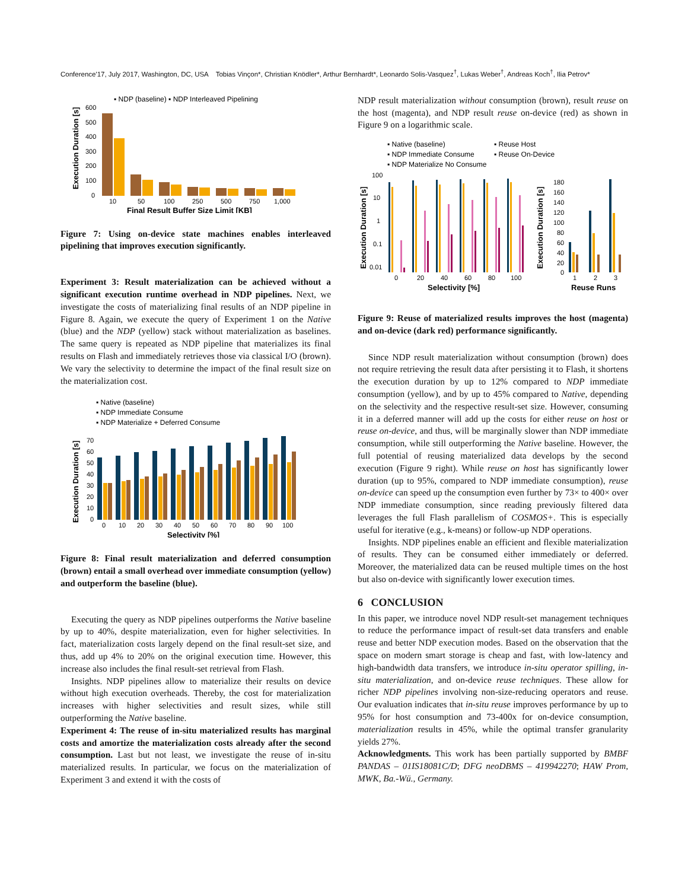Conference'17, July 2017, Washington, DC, USA Tobias Vinçon*, Christian Knödler*, Arthur Bernhardt*, Leonardo Solis-Vasquez<sup>†</sup>, Lukas Weber<sup>†</sup>, Andreas Koch<sup>†</sup>, Ilia Petrov*
▪ NDP (baseline) ▪ NDP Interleaved Pipelining
Execution Duration [s]
600
500
400
300
200
100
0
10
50
100
250
500
750
1,000
Final Result Buffer Size Limit [KB]
Figure 7: Using on-device state machines enables interleaved pipelining that improves execution significantly.
Experiment 3: Result materialization can be achieved without a significant execution runtime overhead in NDP pipelines. Next, we investigate the costs of materializing final results of an NDP pipeline in Figure 8. Again, we execute the query of Experiment 1 on the Native (blue) and the NDP (yellow) stack without materialization as baselines. The same query is repeated as NDP pipeline that materializes its final results on Flash and immediately retrieves those via classical I/O (brown). We vary the selectivity to determine the impact of the final result size on the materialization cost.
▪ Native (baseline)
▪ NDP Immediate Consume
▪ NDP Materialize + Deferred Consume
Execution Duration [s]
70
60
50
40
30
20
10
0
0
10
20
30
40
50
60
70
80
90
100
Selectivity [%]
Figure 8: Final result materialization and deferred consumption (brown) entail a small overhead over immediate consumption (yellow) and outperform the baseline (blue).
Executing the query as NDP pipelines outperforms the Native baseline by up to 40%, despite materialization, even for higher selectivities. In fact, materialization costs largely depend on the final result-set size, and thus, add up 4% to 20% on the original execution time. However, this increase also includes the final result-set retrieval from Flash.
Insights. NDP pipelines allow to materialize their results on device without high execution overheads. Thereby, the cost for materialization increases with higher selectivities and result sizes, while still outperforming the Native baseline.
Experiment 4: The reuse of in-situ materialized results has marginal costs and amortize the materialization costs already after the second consumption. Last but not least, we investigate the reuse of in-situ materialized results. In particular, we focus on the materialization of Experiment 3 and extend it with the costs of
NDP result materialization without consumption (brown), result reuse on the host (magenta), and NDP result reuse on-device (red) as shown in Figure 9 on a logarithmic scale.
▪ Native (baseline)
▪ Reuse Host
▪ NDP Immediate Consume
▪ Reuse On-Device
▪ NDP Materialize No Consume
Execution Duration [s]
100
10
1
0.1
0.01
0
20
40
60
80
100
Selectivity [%]
Execution Duration [s]
180
160
140
120
100
80
60
40
20
0
1
2
3
Reuse Runs
Figure 9: Reuse of materialized results improves the host (magenta) and on-device (dark red) performance significantly.
Since NDP result materialization without consumption (brown) does not require retrieving the result data after persisting it to Flash, it shortens the execution duration by up to 12% compared to NDP immediate consumption (yellow), and by up to 45% compared to Native, depending on the selectivity and the respective result-set size. However, consuming it in a deferred manner will add up the costs for either reuse on host or reuse on-device, and thus, will be marginally slower than NDP immediate consumption, while still outperforming the Native baseline. However, the full potential of reusing materialized data develops by the second execution (Figure 9 right). While reuse on host has significantly lower duration (up to 95%, compared to NDP immediate consumption), reuse on-device can speed up the consumption even further by 73× to 400× over NDP immediate consumption, since reading previously filtered data leverages the full Flash parallelism of COSMOS+. This is especially useful for iterative (e.g., k-means) or follow-up NDP operations.
Insights. NDP pipelines enable an efficient and flexible materialization of results. They can be consumed either immediately or deferred. Moreover, the materialized data can be reused multiple times on the host but also on-device with significantly lower execution times.
6 CONCLUSION
In this paper, we introduce novel NDP result-set management techniques to reduce the performance impact of result-set data transfers and enable reuse and better NDP execution modes. Based on the observation that the space on modern smart storage is cheap and fast, with low-latency and high-bandwidth data transfers, we introduce in-situ operator spilling, in-situ materialization, and on-device reuse techniques. These allow for richer NDP pipelines involving non-size-reducing operators and reuse. Our evaluation indicates that in-situ reuse improves performance by up to 95% for host consumption and 73-400x for on-device consumption, materialization results in 45%, while the optimal transfer granularity yields 27%.
Acknowledgments. This work has been partially supported by BMBF PANDAS – 01IS18081C/D; DFG neoDBMS – 419942270; HAW Prom, MWK, Ba.-Wü., Germany.